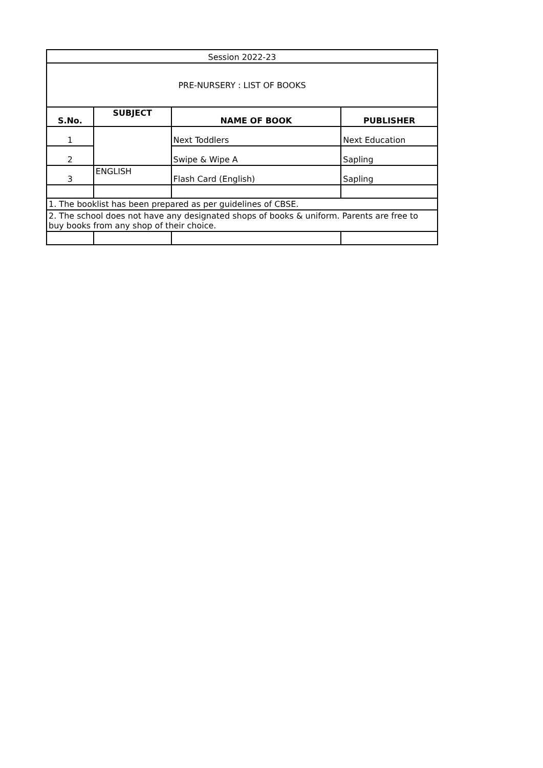| Session 2022-23 | | | |
| PRE-NURSERY : LIST OF BOOKS | | | |
| S.No. | SUBJECT | NAME OF BOOK | PUBLISHER |
| 1 | | Next Toddlers | Next Education |
| 2 | | Swipe & Wipe A | Sapling |
| 3 | ENGLISH | Flash Card (English) | Sapling |
| 1. The booklist has been prepared as per guidelines of CBSE. | | | |
| 2. The school does not have any designated shops of books & uniform. Parents are free to buy books from any shop of their choice. | | | |